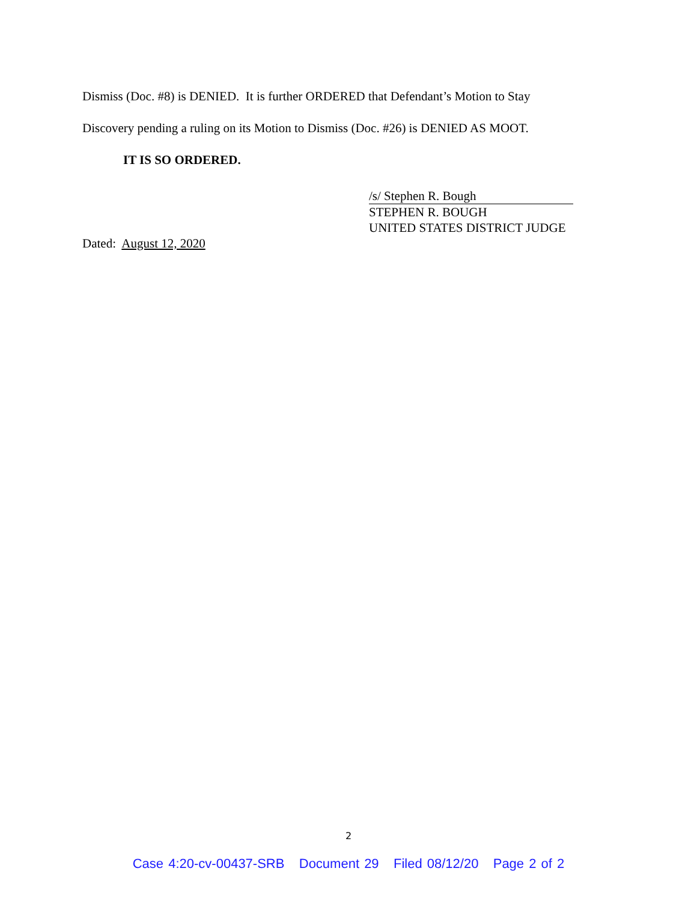Dismiss (Doc. #8) is DENIED. It is further ORDERED that Defendant’s Motion to Stay
Discovery pending a ruling on its Motion to Dismiss (Doc. #26) is DENIED AS MOOT.
IT IS SO ORDERED.
/s/ Stephen R. Bough
STEPHEN R. BOUGH
UNITED STATES DISTRICT JUDGE
Dated: August 12, 2020
2
Case 4:20-cv-00437-SRB Document 29 Filed 08/12/20 Page 2 of 2